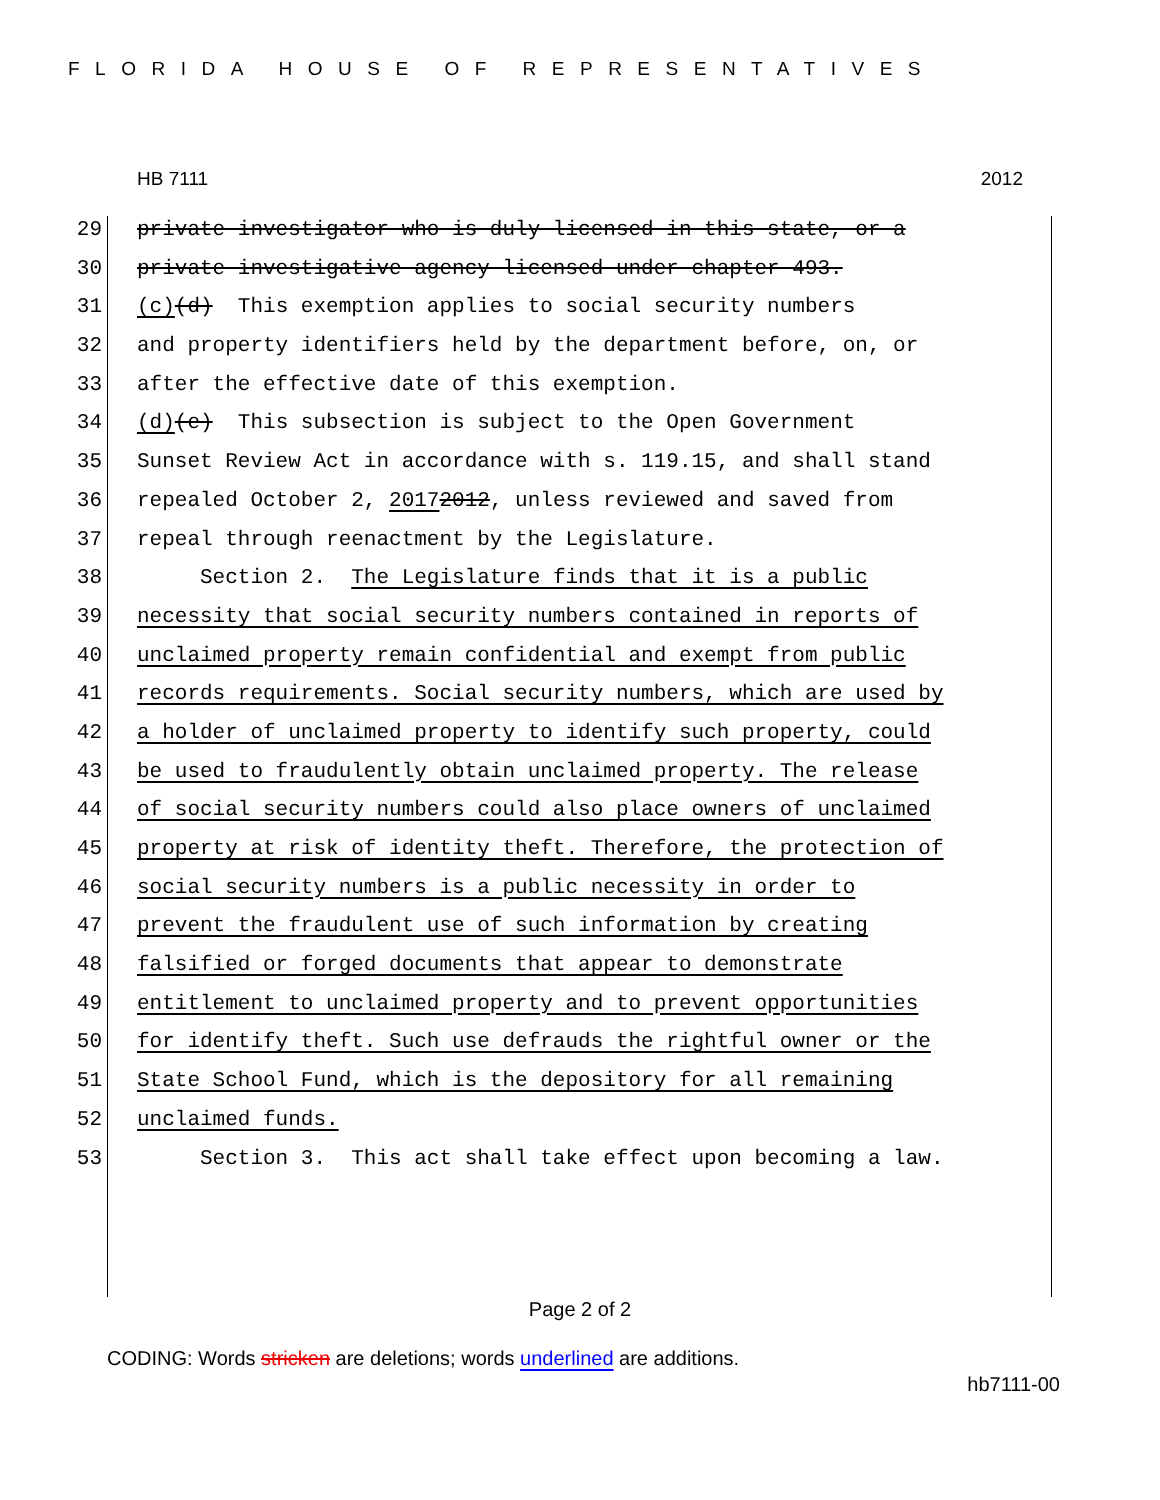FLORIDA HOUSE OF REPRESENTATIVES
HB 7111 2012
29 private investigator who is duly licensed in this state, or a
30 private investigative agency licensed under chapter 493.
31 (c) (d) This exemption applies to social security numbers
32 and property identifiers held by the department before, on, or
33 after the effective date of this exemption.
34 (d) (e) This subsection is subject to the Open Government
35 Sunset Review Act in accordance with s. 119.15, and shall stand
36 repealed October 2, 2017 2012, unless reviewed and saved from
37 repeal through reenactment by the Legislature.
38 Section 2. The Legislature finds that it is a public
39 necessity that social security numbers contained in reports of
40 unclaimed property remain confidential and exempt from public
41 records requirements. Social security numbers, which are used by
42 a holder of unclaimed property to identify such property, could
43 be used to fraudulently obtain unclaimed property. The release
44 of social security numbers could also place owners of unclaimed
45 property at risk of identity theft. Therefore, the protection of
46 social security numbers is a public necessity in order to
47 prevent the fraudulent use of such information by creating
48 falsified or forged documents that appear to demonstrate
49 entitlement to unclaimed property and to prevent opportunities
50 for identify theft. Such use defrauds the rightful owner or the
51 State School Fund, which is the depository for all remaining
52 unclaimed funds.
53 Section 3. This act shall take effect upon becoming a law.
Page 2 of 2
CODING: Words stricken are deletions; words underlined are additions.
hb7111-00